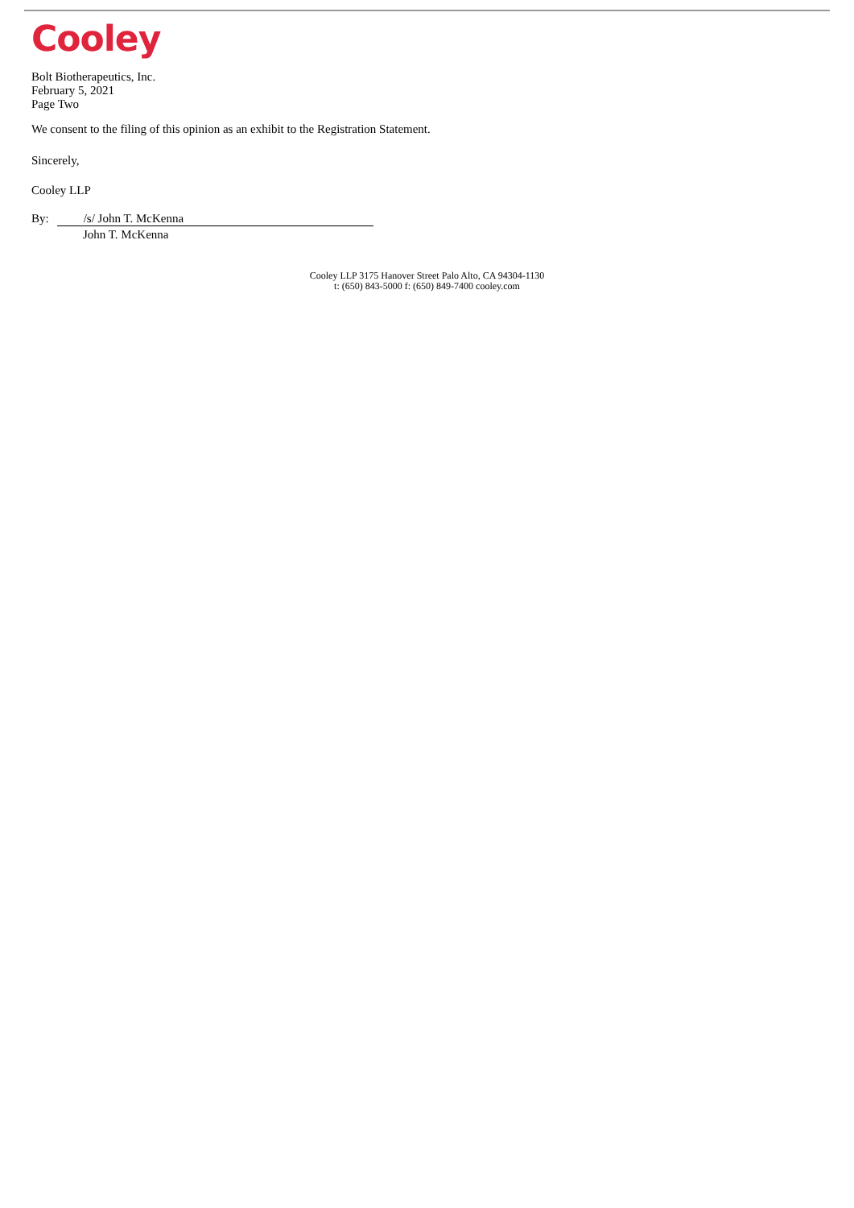Cooley
Bolt Biotherapeutics, Inc.
February 5, 2021
Page Two
We consent to the filing of this opinion as an exhibit to the Registration Statement.
Sincerely,
Cooley LLP
By: /s/ John T. McKenna
John T. McKenna
Cooley LLP 3175 Hanover Street Palo Alto, CA 94304-1130
t: (650) 843-5000 f: (650) 849-7400 cooley.com